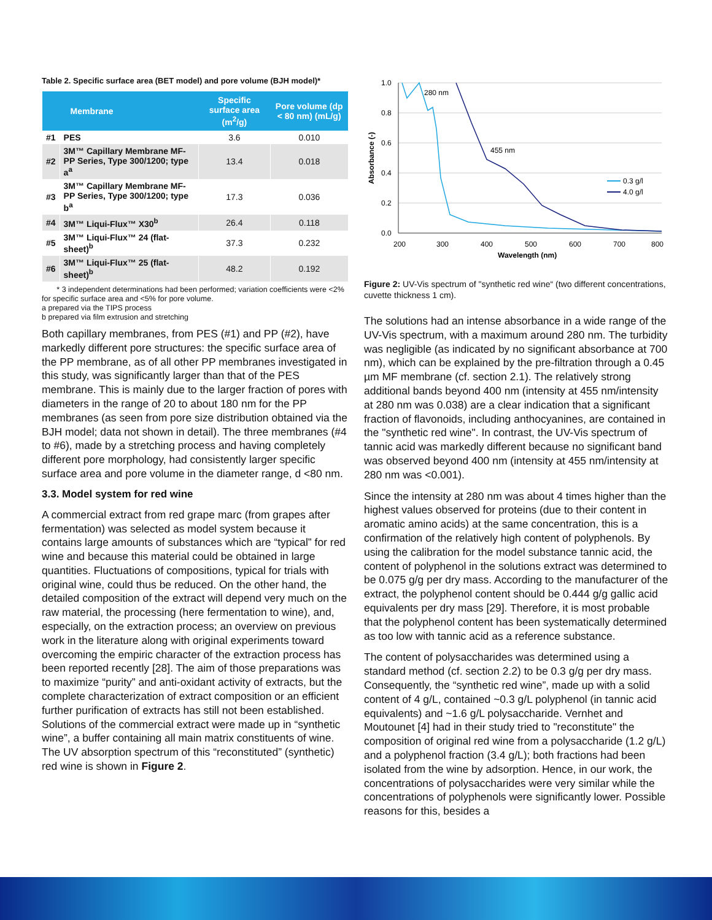Table 2. Specific surface area (BET model) and pore volume (BJH model)*
| Membrane | | Specific surface area (m<sup>2</sup>/g) | Pore volume (dp < 80 nm) (mL/g) |
| --- | --- | --- | --- |
| #1 | PES | 3.6 | 0.010 |
| #2 | 3M™ Capillary Membrane MF-PP Series, Type 300/1200; type a<sup>a</sup> | 13.4 | 0.018 |
| #3 | 3M™ Capillary Membrane MF-PP Series, Type 300/1200; type b<sup>a</sup> | 17.3 | 0.036 |
| #4 | 3M™ Liqui-Flux™ X30<sup>b</sup> | 26.4 | 0.118 |
| #5 | 3M™ Liqui-Flux™ 24 (flat-sheet)<sup>b</sup> | 37.3 | 0.232 |
| #6 | 3M™ Liqui-Flux™ 25 (flat-sheet)<sup>b</sup> | 48.2 | 0.192 |
* 3 independent determinations had been performed; variation coefficients were <2% for specific surface area and <5% for pore volume.
a prepared via the TIPS process
b prepared via film extrusion and stretching
Both capillary membranes, from PES (#1) and PP (#2), have markedly different pore structures: the specific surface area of the PP membrane, as of all other PP membranes investigated in this study, was significantly larger than that of the PES membrane. This is mainly due to the larger fraction of pores with diameters in the range of 20 to about 180 nm for the PP membranes (as seen from pore size distribution obtained via the BJH model; data not shown in detail). The three membranes (#4 to #6), made by a stretching process and having completely different pore morphology, had consistently larger specific surface area and pore volume in the diameter range, d <80 nm.
3.3. Model system for red wine
A commercial extract from red grape marc (from grapes after fermentation) was selected as model system because it contains large amounts of substances which are “typical” for red wine and because this material could be obtained in large quantities. Fluctuations of compositions, typical for trials with original wine, could thus be reduced. On the other hand, the detailed composition of the extract will depend very much on the raw material, the processing (here fermentation to wine), and, especially, on the extraction process; an overview on previous work in the literature along with original experiments toward overcoming the empiric character of the extraction process has been reported recently [28]. The aim of those preparations was to maximize “purity” and anti-oxidant activity of extracts, but the complete characterization of extract composition or an efficient further purification of extracts has still not been established. Solutions of the commercial extract were made up in “synthetic wine”, a buffer containing all main matrix constituents of wine. The UV absorption spectrum of this “reconstituted” (synthetic) red wine is shown in Figure 2.
1.0
0.8
0.6
0.4
0.2
0.0
200
300
400
500
600
700
800
Wavelength (nm)
Absorbance (-)
280 nm
455 nm
0.3 g/l
4.0 g/l
Figure 2: UV-Vis spectrum of "synthetic red wine“ (two different concentrations, cuvette thickness 1 cm).
The solutions had an intense absorbance in a wide range of the UV-Vis spectrum, with a maximum around 280 nm. The turbidity was negligible (as indicated by no significant absorbance at 700 nm), which can be explained by the pre-filtration through a 0.45 µm MF membrane (cf. section 2.1). The relatively strong additional bands beyond 400 nm (intensity at 455 nm/intensity at 280 nm was 0.038) are a clear indication that a significant fraction of flavonoids, including anthocyanines, are contained in the "synthetic red wine". In contrast, the UV-Vis spectrum of tannic acid was markedly different because no significant band was observed beyond 400 nm (intensity at 455 nm/intensity at 280 nm was <0.001).
Since the intensity at 280 nm was about 4 times higher than the highest values observed for proteins (due to their content in aromatic amino acids) at the same concentration, this is a confirmation of the relatively high content of polyphenols. By using the calibration for the model substance tannic acid, the content of polyphenol in the solutions extract was determined to be 0.075 g/g per dry mass. According to the manufacturer of the extract, the polyphenol content should be 0.444 g/g gallic acid equivalents per dry mass [29]. Therefore, it is most probable that the polyphenol content has been systematically determined as too low with tannic acid as a reference substance.
The content of polysaccharides was determined using a standard method (cf. section 2.2) to be 0.3 g/g per dry mass. Consequently, the “synthetic red wine”, made up with a solid content of 4 g/L, contained ~0.3 g/L polyphenol (in tannic acid equivalents) and ~1.6 g/L polysaccharide. Vernhet and Moutounet [4] had in their study tried to "reconstitute" the composition of original red wine from a polysaccharide (1.2 g/L) and a polyphenol fraction (3.4 g/L); both fractions had been isolated from the wine by adsorption. Hence, in our work, the concentrations of polysaccharides were very similar while the concentrations of polyphenols were significantly lower. Possible reasons for this, besides a